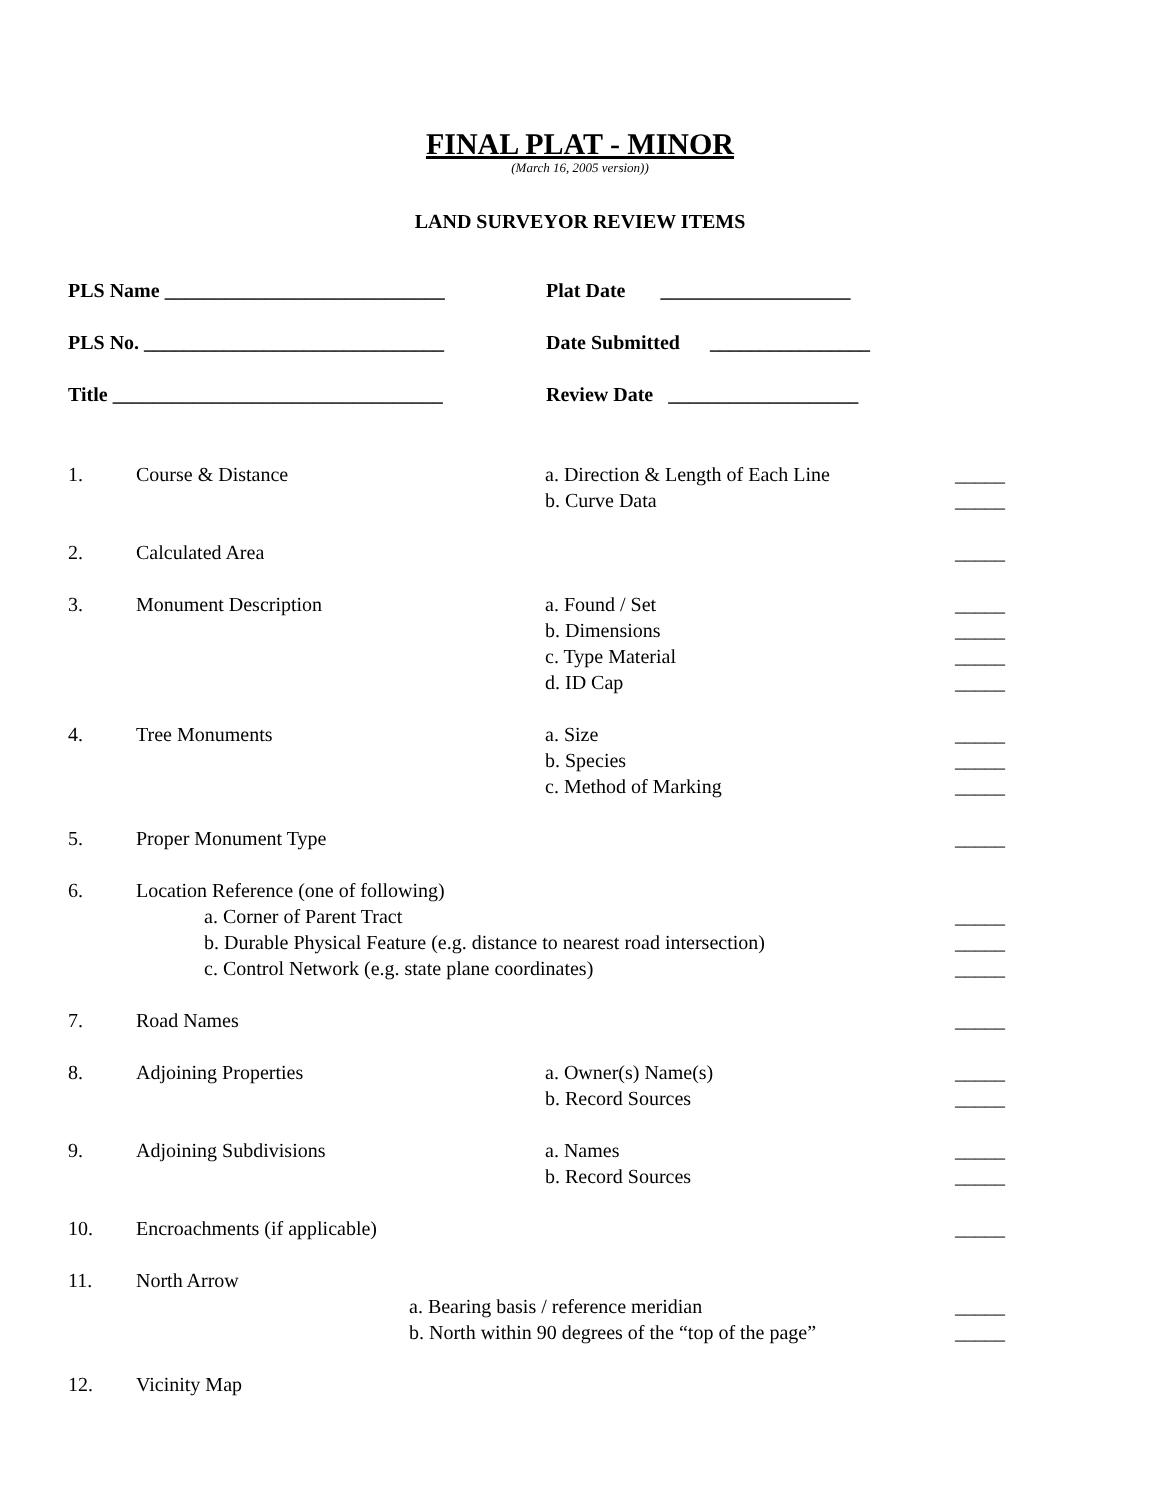FINAL PLAT - MINOR
(March 16, 2005 version))
LAND SURVEYOR REVIEW ITEMS
PLS Name ____________________________ Plat Date ___________________
PLS No. ______________________________ Date Submitted ________________
Title _________________________________ Review Date ___________________
| 1. | Course & Distance | a. Direction & Length of Each Line b. Curve Data | _____ _____ |
| 2. | Calculated Area | | _____ |
| 3. | Monument Description | a. Found / Set b. Dimensions c. Type Material d. ID Cap | _____ _____ _____ _____ |
| 4. | Tree Monuments | a. Size b. Species c. Method of Marking | _____ _____ _____ |
| 5. | Proper Monument Type | | _____ |
| 6. | Location Reference (one of following) a. Corner of Parent Tract b. Durable Physical Feature (e.g. distance to nearest road intersection) c. Control Network (e.g. state plane coordinates) | | _____ _____ _____ |
| 7. | Road Names | | _____ |
| 8. | Adjoining Properties | a. Owner(s) Name(s) b. Record Sources | _____ _____ |
| 9. | Adjoining Subdivisions | a. Names b. Record Sources | _____ _____ |
| 10. | Encroachments (if applicable) | | _____ |
| 11. | North Arrow a. Bearing basis / reference meridian b. North within 90 degrees of the “top of the page” | | _____ _____ |
| 12. | Vicinity Map | | |